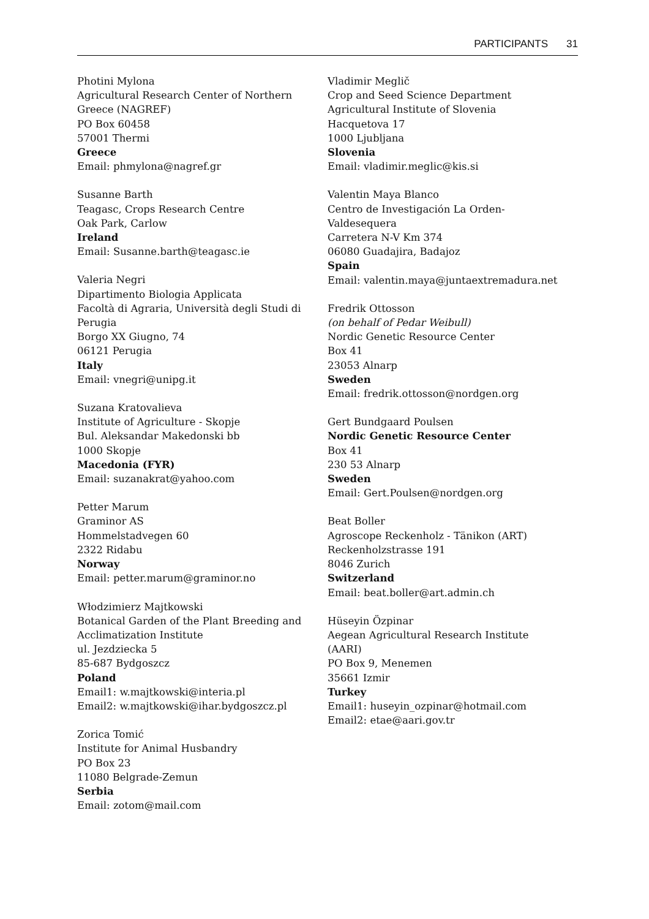PARTICIPANTS 31
Photini Mylona
Agricultural Research Center of Northern
Greece (NAGREF)
PO Box 60458
57001 Thermi
Greece
Email: phmylona@nagref.gr
Susanne Barth
Teagasc, Crops Research Centre
Oak Park, Carlow
Ireland
Email: Susanne.barth@teagasc.ie
Valeria Negri
Dipartimento Biologia Applicata
Facoltà di Agraria, Università degli Studi di
Perugia
Borgo XX Giugno, 74
06121 Perugia
Italy
Email: vnegri@unipg.it
Suzana Kratovalieva
Institute of Agriculture - Skopje
Bul. Aleksandar Makedonski bb
1000 Skopje
Macedonia (FYR)
Email: suzanakrat@yahoo.com
Petter Marum
Graminor AS
Hommelstadvegen 60
2322 Ridabu
Norway
Email: petter.marum@graminor.no
Włodzimierz Majtkowski
Botanical Garden of the Plant Breeding and
Acclimatization Institute
ul. Jezdziecka 5
85-687 Bydgoszcz
Poland
Email1: w.majtkowski@interia.pl
Email2: w.majtkowski@ihar.bydgoszcz.pl
Zorica Tomić
Institute for Animal Husbandry
PO Box 23
11080 Belgrade-Zemun
Serbia
Email: zotom@mail.com
Vladimir Meglič
Crop and Seed Science Department
Agricultural Institute of Slovenia
Hacquetova 17
1000 Ljubljana
Slovenia
Email: vladimir.meglic@kis.si
Valentin Maya Blanco
Centro de Investigación La Orden-
Valdesequera
Carretera N-V Km 374
06080 Guadajira, Badajoz
Spain
Email: valentin.maya@juntaextremadura.net
Fredrik Ottosson
(on behalf of Pedar Weibull)
Nordic Genetic Resource Center
Box 41
23053 Alnarp
Sweden
Email: fredrik.ottosson@nordgen.org
Gert Bundgaard Poulsen
Nordic Genetic Resource Center
Box 41
230 53 Alnarp
Sweden
Email: Gert.Poulsen@nordgen.org
Beat Boller
Agroscope Reckenholz - Tänikon (ART)
Reckenholzstrasse 191
8046 Zurich
Switzerland
Email: beat.boller@art.admin.ch
Hüseyin Özpinar
Aegean Agricultural Research Institute
(AARI)
PO Box 9, Menemen
35661 Izmir
Turkey
Email1: huseyin_ozpinar@hotmail.com
Email2: etae@aari.gov.tr